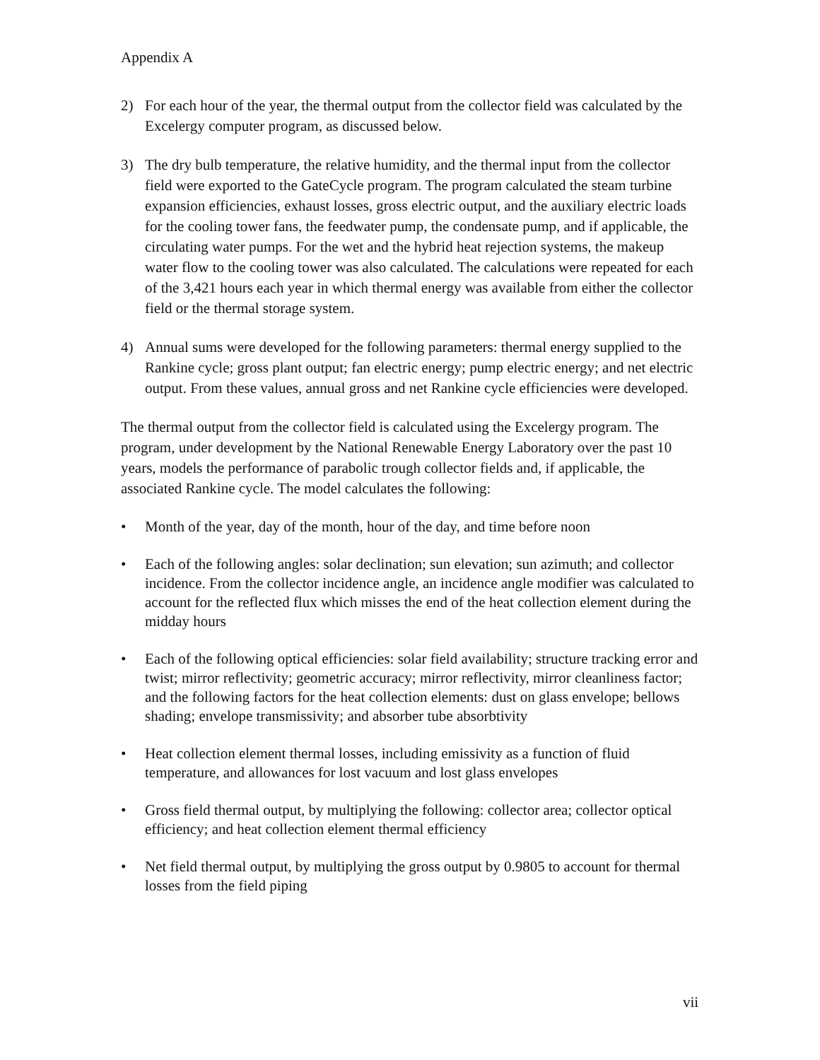Appendix A
2) For each hour of the year, the thermal output from the collector field was calculated by the Excelergy computer program, as discussed below.
3) The dry bulb temperature, the relative humidity, and the thermal input from the collector field were exported to the GateCycle program. The program calculated the steam turbine expansion efficiencies, exhaust losses, gross electric output, and the auxiliary electric loads for the cooling tower fans, the feedwater pump, the condensate pump, and if applicable, the circulating water pumps. For the wet and the hybrid heat rejection systems, the makeup water flow to the cooling tower was also calculated. The calculations were repeated for each of the 3,421 hours each year in which thermal energy was available from either the collector field or the thermal storage system.
4) Annual sums were developed for the following parameters: thermal energy supplied to the Rankine cycle; gross plant output; fan electric energy; pump electric energy; and net electric output. From these values, annual gross and net Rankine cycle efficiencies were developed.
The thermal output from the collector field is calculated using the Excelergy program. The program, under development by the National Renewable Energy Laboratory over the past 10 years, models the performance of parabolic trough collector fields and, if applicable, the associated Rankine cycle. The model calculates the following:
• Month of the year, day of the month, hour of the day, and time before noon
• Each of the following angles: solar declination; sun elevation; sun azimuth; and collector incidence. From the collector incidence angle, an incidence angle modifier was calculated to account for the reflected flux which misses the end of the heat collection element during the midday hours
• Each of the following optical efficiencies: solar field availability; structure tracking error and twist; mirror reflectivity; geometric accuracy; mirror reflectivity, mirror cleanliness factor; and the following factors for the heat collection elements: dust on glass envelope; bellows shading; envelope transmissivity; and absorber tube absorbtivity
• Heat collection element thermal losses, including emissivity as a function of fluid temperature, and allowances for lost vacuum and lost glass envelopes
• Gross field thermal output, by multiplying the following: collector area; collector optical efficiency; and heat collection element thermal efficiency
• Net field thermal output, by multiplying the gross output by 0.9805 to account for thermal losses from the field piping
vii